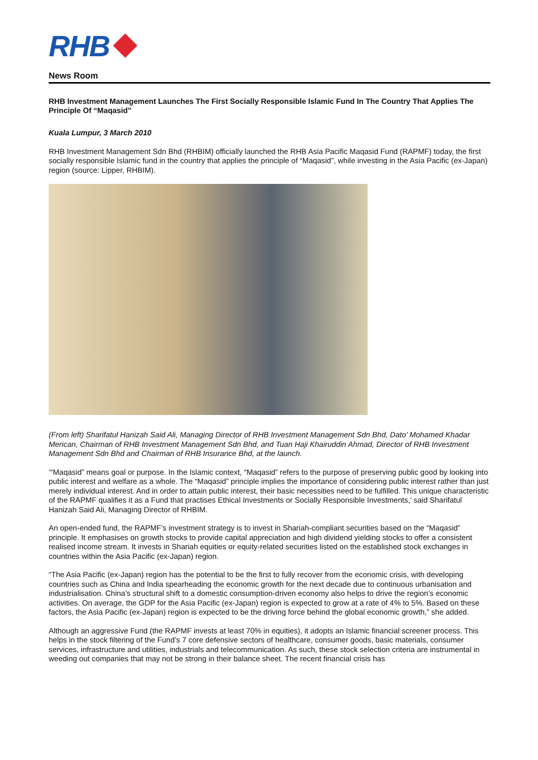RHB
News Room
RHB Investment Management Launches The First Socially Responsible Islamic Fund In The Country That Applies The Principle Of “Maqasid”
Kuala Lumpur, 3 March 2010
RHB Investment Management Sdn Bhd (RHBIM) officially launched the RHB Asia Pacific Maqasid Fund (RAPMF) today, the first socially responsible Islamic fund in the country that applies the principle of “Maqasid”, while investing in the Asia Pacific (ex-Japan) region (source: Lipper, RHBIM).
(From left) Sharifatul Hanizah Said Ali, Managing Director of RHB Investment Management Sdn Bhd, Dato’ Mohamed Khadar Merican, Chairman of RHB Investment Management Sdn Bhd, and Tuan Haji Khairuddin Ahmad, Director of RHB Investment Management Sdn Bhd and Chairman of RHB Insurance Bhd, at the launch.
‘“Maqasid” means goal or purpose. In the Islamic context, “Maqasid” refers to the purpose of preserving public good by looking into public interest and welfare as a whole. The “Maqasid” principle implies the importance of considering public interest rather than just merely individual interest. And in order to attain public interest, their basic necessities need to be fulfilled. This unique characteristic of the RAPMF qualifies it as a Fund that practises Ethical Investments or Socially Responsible Investments,’ said Sharifatul Hanizah Said Ali, Managing Director of RHBIM.
An open-ended fund, the RAPMF’s investment strategy is to invest in Shariah-compliant securities based on the “Maqasid” principle. It emphasises on growth stocks to provide capital appreciation and high dividend yielding stocks to offer a consistent realised income stream. It invests in Shariah equities or equity-related securities listed on the established stock exchanges in countries within the Asia Pacific (ex-Japan) region.
“The Asia Pacific (ex-Japan) region has the potential to be the first to fully recover from the economic crisis, with developing countries such as China and India spearheading the economic growth for the next decade due to continuous urbanisation and industrialisation. China’s structural shift to a domestic consumption-driven economy also helps to drive the region’s economic activities. On average, the GDP for the Asia Pacific (ex-Japan) region is expected to grow at a rate of 4% to 5%. Based on these factors, the Asia Pacific (ex-Japan) region is expected to be the driving force behind the global economic growth,” she added.
Although an aggressive Fund (the RAPMF invests at least 70% in equities), it adopts an Islamic financial screener process. This helps in the stock filtering of the Fund’s 7 core defensive sectors of healthcare, consumer goods, basic materials, consumer services, infrastructure and utilities, industrials and telecommunication. As such, these stock selection criteria are instrumental in weeding out companies that may not be strong in their balance sheet. The recent financial crisis has